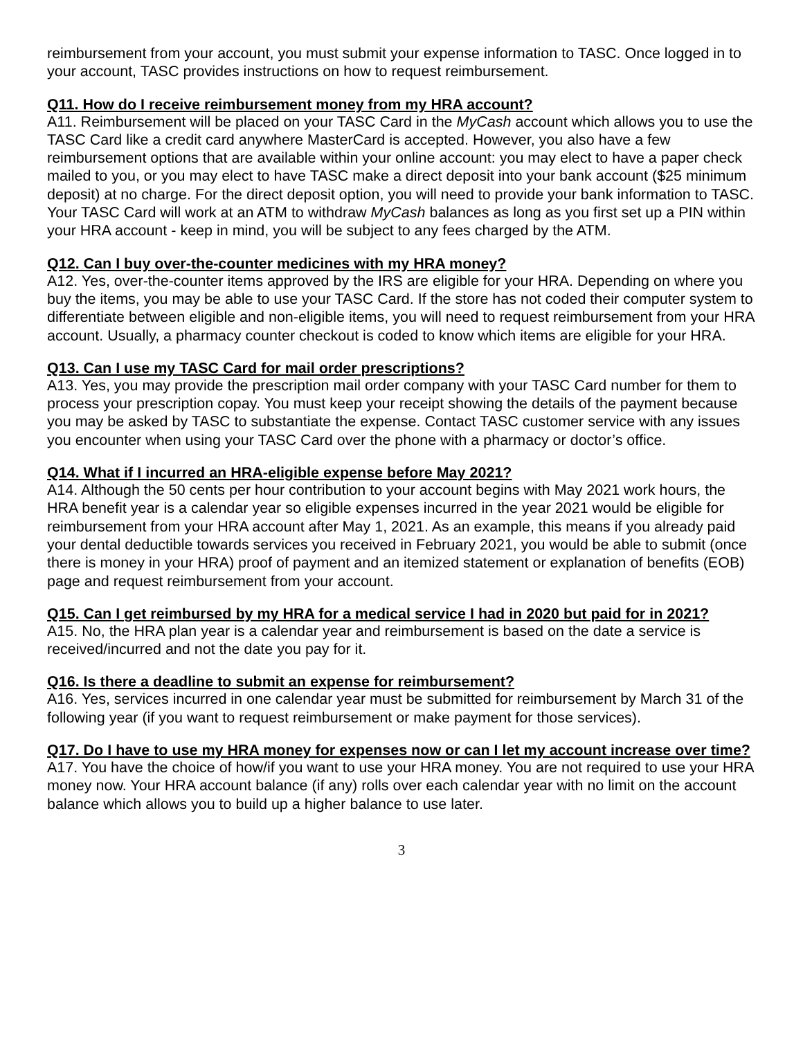reimbursement from your account, you must submit your expense information to TASC. Once logged in to your account, TASC provides instructions on how to request reimbursement.
Q11. How do I receive reimbursement money from my HRA account?
A11. Reimbursement will be placed on your TASC Card in the MyCash account which allows you to use the TASC Card like a credit card anywhere MasterCard is accepted. However, you also have a few reimbursement options that are available within your online account: you may elect to have a paper check mailed to you, or you may elect to have TASC make a direct deposit into your bank account ($25 minimum deposit) at no charge. For the direct deposit option, you will need to provide your bank information to TASC. Your TASC Card will work at an ATM to withdraw MyCash balances as long as you first set up a PIN within your HRA account - keep in mind, you will be subject to any fees charged by the ATM.
Q12. Can I buy over-the-counter medicines with my HRA money?
A12. Yes, over-the-counter items approved by the IRS are eligible for your HRA. Depending on where you buy the items, you may be able to use your TASC Card. If the store has not coded their computer system to differentiate between eligible and non-eligible items, you will need to request reimbursement from your HRA account. Usually, a pharmacy counter checkout is coded to know which items are eligible for your HRA.
Q13. Can I use my TASC Card for mail order prescriptions?
A13. Yes, you may provide the prescription mail order company with your TASC Card number for them to process your prescription copay. You must keep your receipt showing the details of the payment because you may be asked by TASC to substantiate the expense. Contact TASC customer service with any issues you encounter when using your TASC Card over the phone with a pharmacy or doctor’s office.
Q14. What if I incurred an HRA-eligible expense before May 2021?
A14. Although the 50 cents per hour contribution to your account begins with May 2021 work hours, the HRA benefit year is a calendar year so eligible expenses incurred in the year 2021 would be eligible for reimbursement from your HRA account after May 1, 2021. As an example, this means if you already paid your dental deductible towards services you received in February 2021, you would be able to submit (once there is money in your HRA) proof of payment and an itemized statement or explanation of benefits (EOB) page and request reimbursement from your account.
Q15. Can I get reimbursed by my HRA for a medical service I had in 2020 but paid for in 2021?
A15. No, the HRA plan year is a calendar year and reimbursement is based on the date a service is received/incurred and not the date you pay for it.
Q16. Is there a deadline to submit an expense for reimbursement?
A16. Yes, services incurred in one calendar year must be submitted for reimbursement by March 31 of the following year (if you want to request reimbursement or make payment for those services).
Q17. Do I have to use my HRA money for expenses now or can I let my account increase over time?
A17. You have the choice of how/if you want to use your HRA money. You are not required to use your HRA money now. Your HRA account balance (if any) rolls over each calendar year with no limit on the account balance which allows you to build up a higher balance to use later.
3